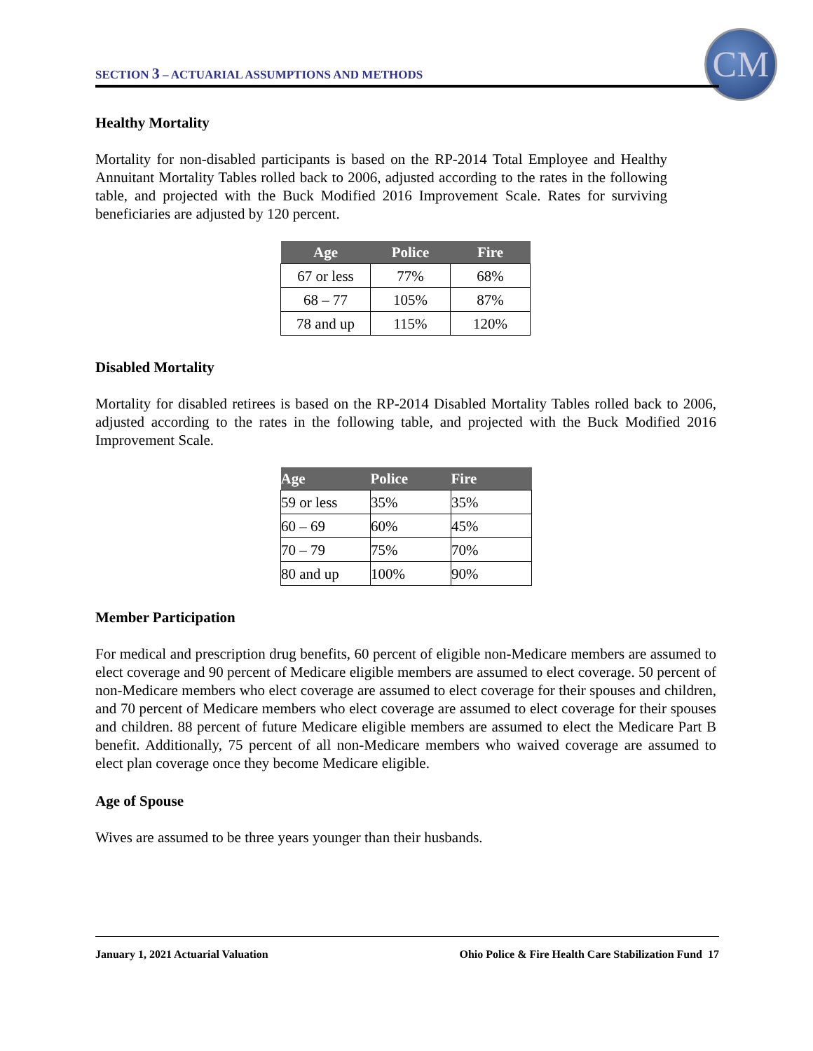SECTION 3 – ACTUARIAL ASSUMPTIONS AND METHODS
CM
Healthy Mortality
Mortality for non-disabled participants is based on the RP-2014 Total Employee and Healthy Annuitant Mortality Tables rolled back to 2006, adjusted according to the rates in the following table, and projected with the Buck Modified 2016 Improvement Scale. Rates for surviving beneficiaries are adjusted by 120 percent.
| Age | Police | Fire |
| --- | --- | --- |
| 67 or less | 77% | 68% |
| 68 – 77 | 105% | 87% |
| 78 and up | 115% | 120% |
Disabled Mortality
Mortality for disabled retirees is based on the RP-2014 Disabled Mortality Tables rolled back to 2006, adjusted according to the rates in the following table, and projected with the Buck Modified 2016 Improvement Scale.
| Age | Police | Fire |
| --- | --- | --- |
| 59 or less | 35% | 35% |
| 60 – 69 | 60% | 45% |
| 70 – 79 | 75% | 70% |
| 80 and up | 100% | 90% |
Member Participation
For medical and prescription drug benefits, 60 percent of eligible non-Medicare members are assumed to elect coverage and 90 percent of Medicare eligible members are assumed to elect coverage. 50 percent of non-Medicare members who elect coverage are assumed to elect coverage for their spouses and children, and 70 percent of Medicare members who elect coverage are assumed to elect coverage for their spouses and children. 88 percent of future Medicare eligible members are assumed to elect the Medicare Part B benefit. Additionally, 75 percent of all non-Medicare members who waived coverage are assumed to elect plan coverage once they become Medicare eligible.
Age of Spouse
Wives are assumed to be three years younger than their husbands.
January 1, 2021 Actuarial Valuation Ohio Police & Fire Health Care Stabilization Fund 17